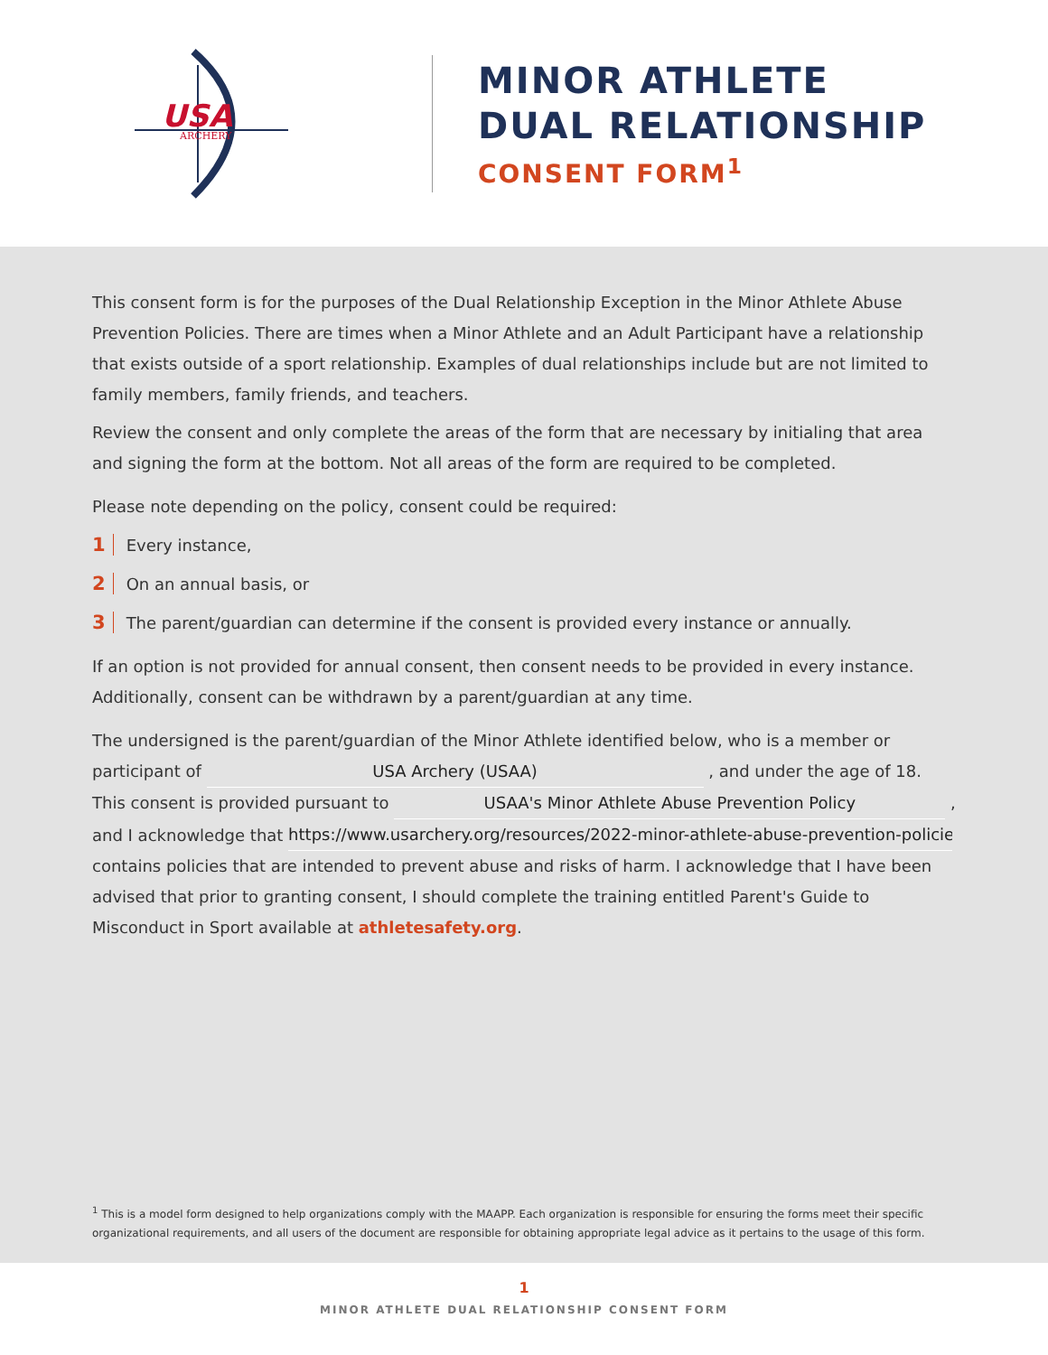USA
ARCHERY
MINOR ATHLETE
DUAL RELATIONSHIP
CONSENT FORM<sup>1</sup>
This consent form is for the purposes of the Dual Relationship Exception in the Minor Athlete Abuse Prevention Policies. There are times when a Minor Athlete and an Adult Participant have a relationship that exists outside of a sport relationship. Examples of dual relationships include but are not limited to family members, family friends, and teachers.
Review the consent and only complete the areas of the form that are necessary by initialing that area and signing the form at the bottom. Not all areas of the form are required to be completed.
Please note depending on the policy, consent could be required:
1 Every instance,
2 On an annual basis, or
3 The parent/guardian can determine if the consent is provided every instance or annually.
If an option is not provided for annual consent, then consent needs to be provided in every instance. Additionally, consent can be withdrawn by a parent/guardian at any time.
The undersigned is the parent/guardian of the Minor Athlete identified below, who is a member or participant of USA Archery (USAA) , and under the age of 18. This consent is provided pursuant to USAA's Minor Athlete Abuse Prevention Policy , and I acknowledge that https://www.usarchery.org/resources/2022-minor-athlete-abuse-prevention-policie contains policies that are intended to prevent abuse and risks of harm. I acknowledge that I have been advised that prior to granting consent, I should complete the training entitled Parent's Guide to Misconduct in Sport available at athletesafety.org.
<sup>1</sup> This is a model form designed to help organizations comply with the MAAPP. Each organization is responsible for ensuring the forms meet their specific organizational requirements, and all users of the document are responsible for obtaining appropriate legal advice as it pertains to the usage of this form.
1
MINOR ATHLETE DUAL RELATIONSHIP CONSENT FORM